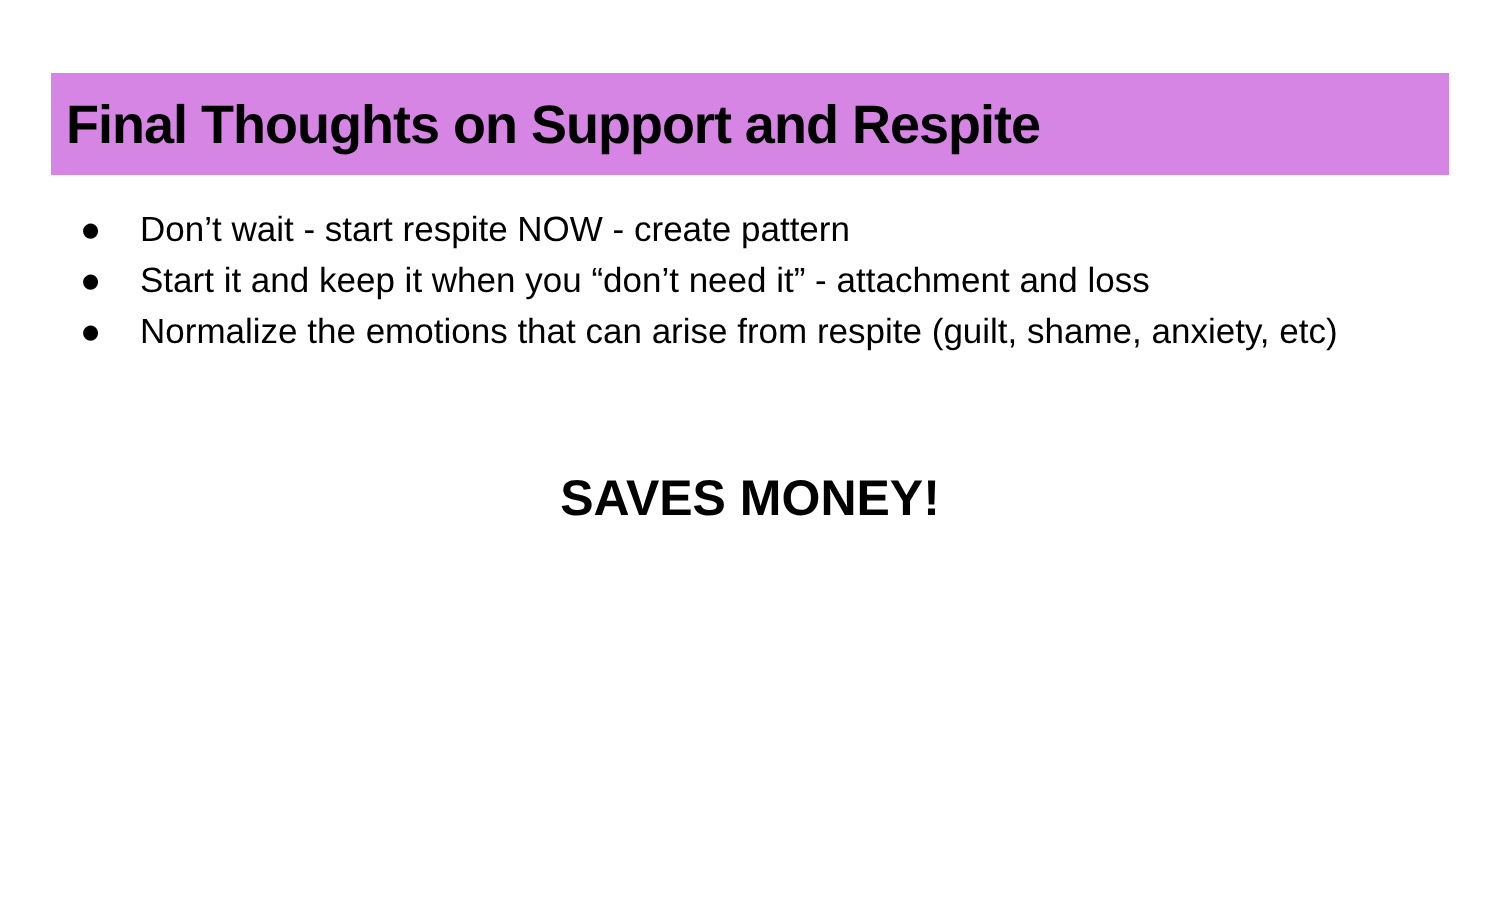Final Thoughts on Support and Respite
● Don’t wait - start respite NOW - create pattern
● Start it and keep it when you “don’t need it” - attachment and loss
● Normalize the emotions that can arise from respite (guilt, shame, anxiety, etc)
SAVES MONEY!